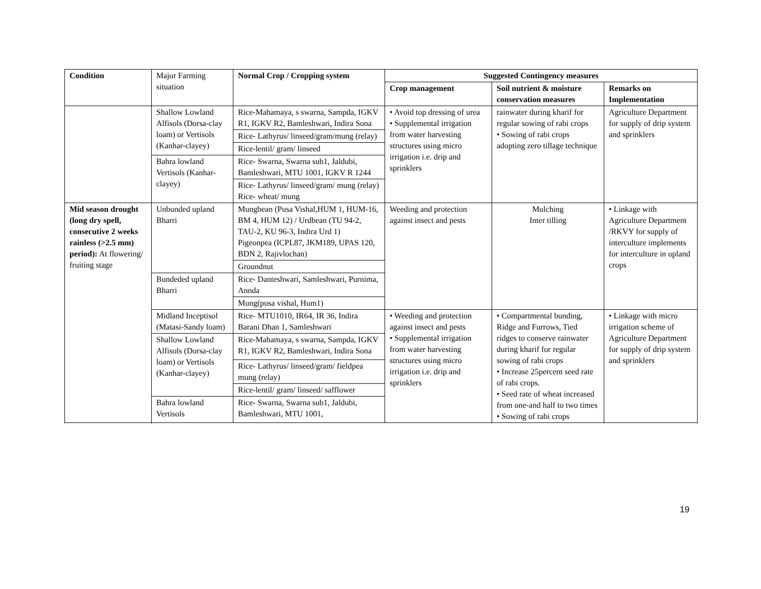| Condition | Major Farming situation | Normal Crop / Cropping system | Suggested Contingency measures | | |
| | | | Crop management | Soil nutrient & moisture conservation measures | Remarks on Implementation |
| | Shallow Lowland Alfisols (Dorsa-clay loam) or Vertisols (Kanhar-clayey) | Rice-Mahamaya, s swarna, Sampda, IGKV R1, IGKV R2, Bamleshwari, Indira Sona | • Avoid top dressing of urea • Supplemental irrigation from water harvesting structures using micro irrigation i.e. drip and sprinklers | rainwater during kharif for regular sowing of rabi crops • Sowing of rabi crops adopting zero tillage technique | Agriculture Department for supply of drip system and sprinklers |
| | | Rice- Lathyrus/ linseed/gram/mung (relay) | | | |
| | | Rice-lentil/ gram/ linseed | | | |
| | Bahra lowland Vertisols (Kanhar-clayey) | Rice- Swarna, Swarna sub1, Jaldubi, Bamleshwari, MTU 1001, IGKV R 1244 | | | |
| | | Rice- Lathyrus/ linseed/gram/ mung (relay) Rice- wheat/ mung | | | |
| Mid season drought (long dry spell, consecutive 2 weeks rainless (>2.5 mm) period): At flowering/ fruiting stage | Unbunded upland Bharri | Mungbean (Pusa Vishal,HUM 1, HUM-16, BM 4, HUM 12) / Urdbean (TU 94-2, TAU-2, KU 96-3, Indira Urd 1) Pigeonpea (ICPL87, JKM189, UPAS 120, BDN 2, Rajivlochan) | Weeding and protection against insect and pests | Mulching Inter tilling | • Linkage with Agriculture Department /RKVY for supply of interculture implements for interculture in upland crops |
| | | Groundnut | | | |
| | Bundeded upland Bharri | Rice- Danteshwari, Samleshwari, Purnima, Annda | | | |
| | | Mung(pusa vishal, Hum1) | | | |
| | Midland Inceptisol (Matasi-Sandy loam) | Rice- MTU1010, IR64, IR 36, Indira Barani Dhan 1, Samleshwari | • Weeding and protection against insect and pests • Supplemental irrigation from water harvesting structures using micro irrigation i.e. drip and sprinklers | • Compartmental bunding, Ridge and Furrows, Tied ridges to conserve rainwater during kharif for regular sowing of rabi crops • Increase 25percent seed rate of rabi crops. • Seed rate of wheat increased from one-and half to two times • Sowing of rabi crops | • Linkage with micro irrigation scheme of Agriculture Department for supply of drip system and sprinklers |
| | Shallow Lowland Alfisols (Dorsa-clay loam) or Vertisols (Kanhar-clayey) | Rice-Mahamaya, s swarna, Sampda, IGKV R1, IGKV R2, Bamleshwari, Indira Sona | | | |
| | | Rice- Lathyrus/ linseed/gram/ fieldpea mung (relay) | | | |
| | | Rice-lentil/ gram/ linseed/ safflower | | | |
| | Bahra lowland Vertisols | Rice- Swarna, Swarna sub1, Jaldubi, Bamleshwari, MTU 1001, | | | |
19